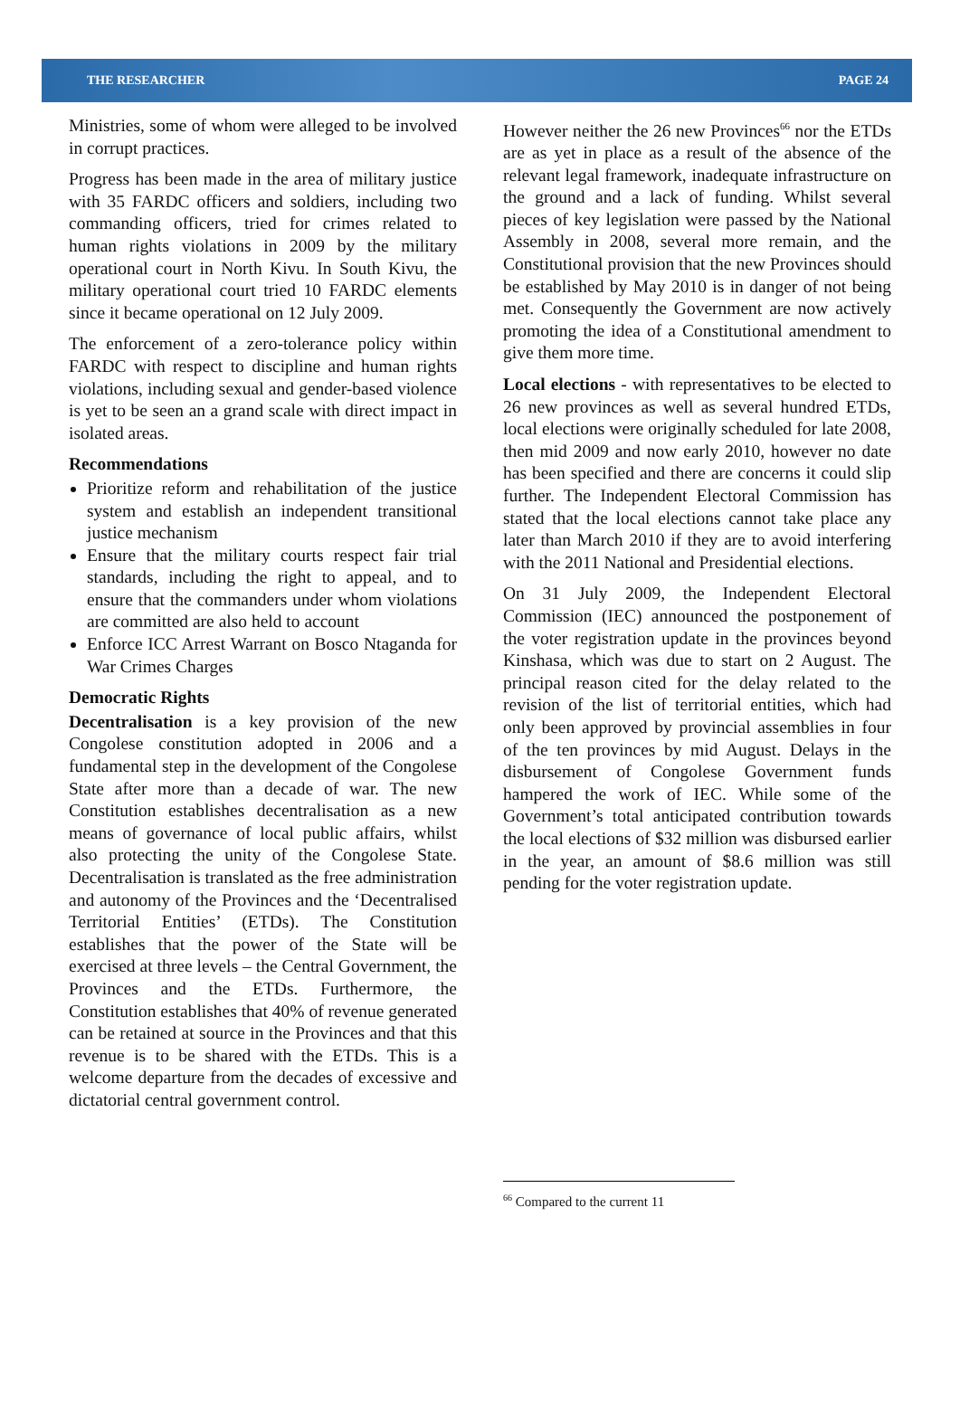THE RESEARCHER PAGE 24
Ministries, some of whom were alleged to be involved in corrupt practices.
Progress has been made in the area of military justice with 35 FARDC officers and soldiers, including two commanding officers, tried for crimes related to human rights violations in 2009 by the military operational court in North Kivu. In South Kivu, the military operational court tried 10 FARDC elements since it became operational on 12 July 2009.
The enforcement of a zero-tolerance policy within FARDC with respect to discipline and human rights violations, including sexual and gender-based violence is yet to be seen an a grand scale with direct impact in isolated areas.
Recommendations
Prioritize reform and rehabilitation of the justice system and establish an independent transitional justice mechanism
Ensure that the military courts respect fair trial standards, including the right to appeal, and to ensure that the commanders under whom violations are committed are also held to account
Enforce ICC Arrest Warrant on Bosco Ntaganda for War Crimes Charges
Democratic Rights
Decentralisation is a key provision of the new Congolese constitution adopted in 2006 and a fundamental step in the development of the Congolese State after more than a decade of war. The new Constitution establishes decentralisation as a new means of governance of local public affairs, whilst also protecting the unity of the Congolese State. Decentralisation is translated as the free administration and autonomy of the Provinces and the ‘Decentralised Territorial Entities’ (ETDs). The Constitution establishes that the power of the State will be exercised at three levels – the Central Government, the Provinces and the ETDs. Furthermore, the Constitution establishes that 40% of revenue generated can be retained at source in the Provinces and that this revenue is to be shared with the ETDs. This is a welcome departure from the decades of excessive and dictatorial central government control.
However neither the 26 new Provinces<sup>66</sup> nor the ETDs are as yet in place as a result of the absence of the relevant legal framework, inadequate infrastructure on the ground and a lack of funding. Whilst several pieces of key legislation were passed by the National Assembly in 2008, several more remain, and the Constitutional provision that the new Provinces should be established by May 2010 is in danger of not being met. Consequently the Government are now actively promoting the idea of a Constitutional amendment to give them more time.
Local elections - with representatives to be elected to 26 new provinces as well as several hundred ETDs, local elections were originally scheduled for late 2008, then mid 2009 and now early 2010, however no date has been specified and there are concerns it could slip further. The Independent Electoral Commission has stated that the local elections cannot take place any later than March 2010 if they are to avoid interfering with the 2011 National and Presidential elections.
On 31 July 2009, the Independent Electoral Commission (IEC) announced the postponement of the voter registration update in the provinces beyond Kinshasa, which was due to start on 2 August. The principal reason cited for the delay related to the revision of the list of territorial entities, which had only been approved by provincial assemblies in four of the ten provinces by mid August. Delays in the disbursement of Congolese Government funds hampered the work of IEC. While some of the Government’s total anticipated contribution towards the local elections of $32 million was disbursed earlier in the year, an amount of $8.6 million was still pending for the voter registration update.
<sup>66</sup> Compared to the current 11